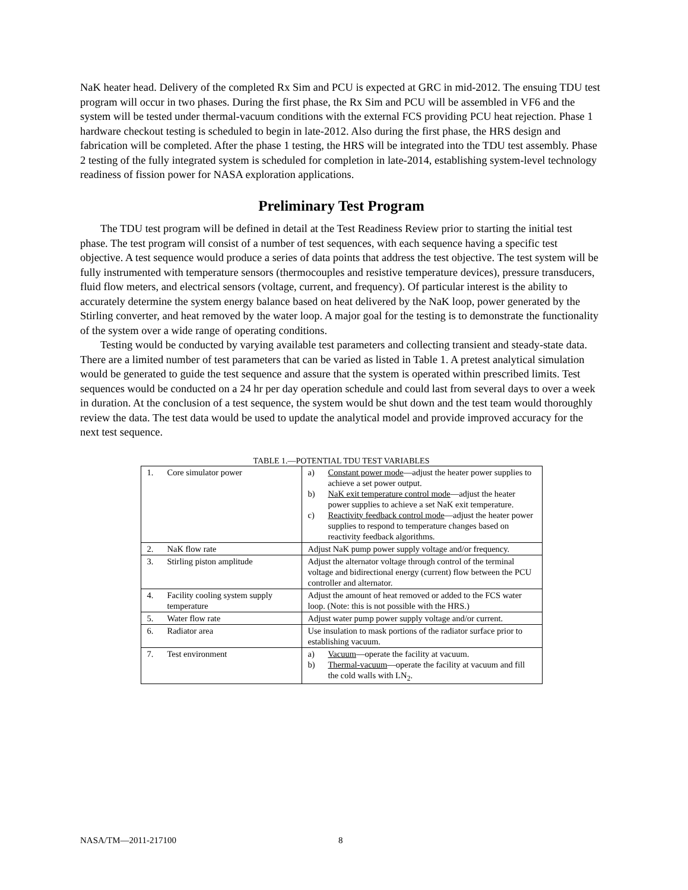NaK heater head. Delivery of the completed Rx Sim and PCU is expected at GRC in mid-2012. The ensuing TDU test program will occur in two phases. During the first phase, the Rx Sim and PCU will be assembled in VF6 and the system will be tested under thermal-vacuum conditions with the external FCS providing PCU heat rejection. Phase 1 hardware checkout testing is scheduled to begin in late-2012. Also during the first phase, the HRS design and fabrication will be completed. After the phase 1 testing, the HRS will be integrated into the TDU test assembly. Phase 2 testing of the fully integrated system is scheduled for completion in late-2014, establishing system-level technology readiness of fission power for NASA exploration applications.
Preliminary Test Program
The TDU test program will be defined in detail at the Test Readiness Review prior to starting the initial test phase. The test program will consist of a number of test sequences, with each sequence having a specific test objective. A test sequence would produce a series of data points that address the test objective. The test system will be fully instrumented with temperature sensors (thermocouples and resistive temperature devices), pressure transducers, fluid flow meters, and electrical sensors (voltage, current, and frequency). Of particular interest is the ability to accurately determine the system energy balance based on heat delivered by the NaK loop, power generated by the Stirling converter, and heat removed by the water loop. A major goal for the testing is to demonstrate the functionality of the system over a wide range of operating conditions.
Testing would be conducted by varying available test parameters and collecting transient and steady-state data. There are a limited number of test parameters that can be varied as listed in Table 1. A pretest analytical simulation would be generated to guide the test sequence and assure that the system is operated within prescribed limits. Test sequences would be conducted on a 24 hr per day operation schedule and could last from several days to over a week in duration. At the conclusion of a test sequence, the system would be shut down and the test team would thoroughly review the data. The test data would be used to update the analytical model and provide improved accuracy for the next test sequence.
TABLE 1.—POTENTIAL TDU TEST VARIABLES
| 1. Core simulator power | a) Constant power mode —adjust the heater power supplies to achieve a set power output. b) NaK exit temperature control mode —adjust the heater power supplies to achieve a set NaK exit temperature. c) Reactivity feedback control mode —adjust the heater power supplies to respond to temperature changes based on reactivity feedback algorithms. |
| 2. NaK flow rate | Adjust NaK pump power supply voltage and/or frequency. |
| 3. Stirling piston amplitude | Adjust the alternator voltage through control of the terminal voltage and bidirectional energy (current) flow between the PCU controller and alternator. |
| 4. Facility cooling system supply temperature | Adjust the amount of heat removed or added to the FCS water loop. (Note: this is not possible with the HRS.) |
| 5. Water flow rate | Adjust water pump power supply voltage and/or current. |
| 6. Radiator area | Use insulation to mask portions of the radiator surface prior to establishing vacuum. |
| 7. Test environment | a) Vacuum —operate the facility at vacuum. b) Thermal-vacuum —operate the facility at vacuum and fill the cold walls with LN<sub>2</sub>. |
NASA/TM—2011-217100 8